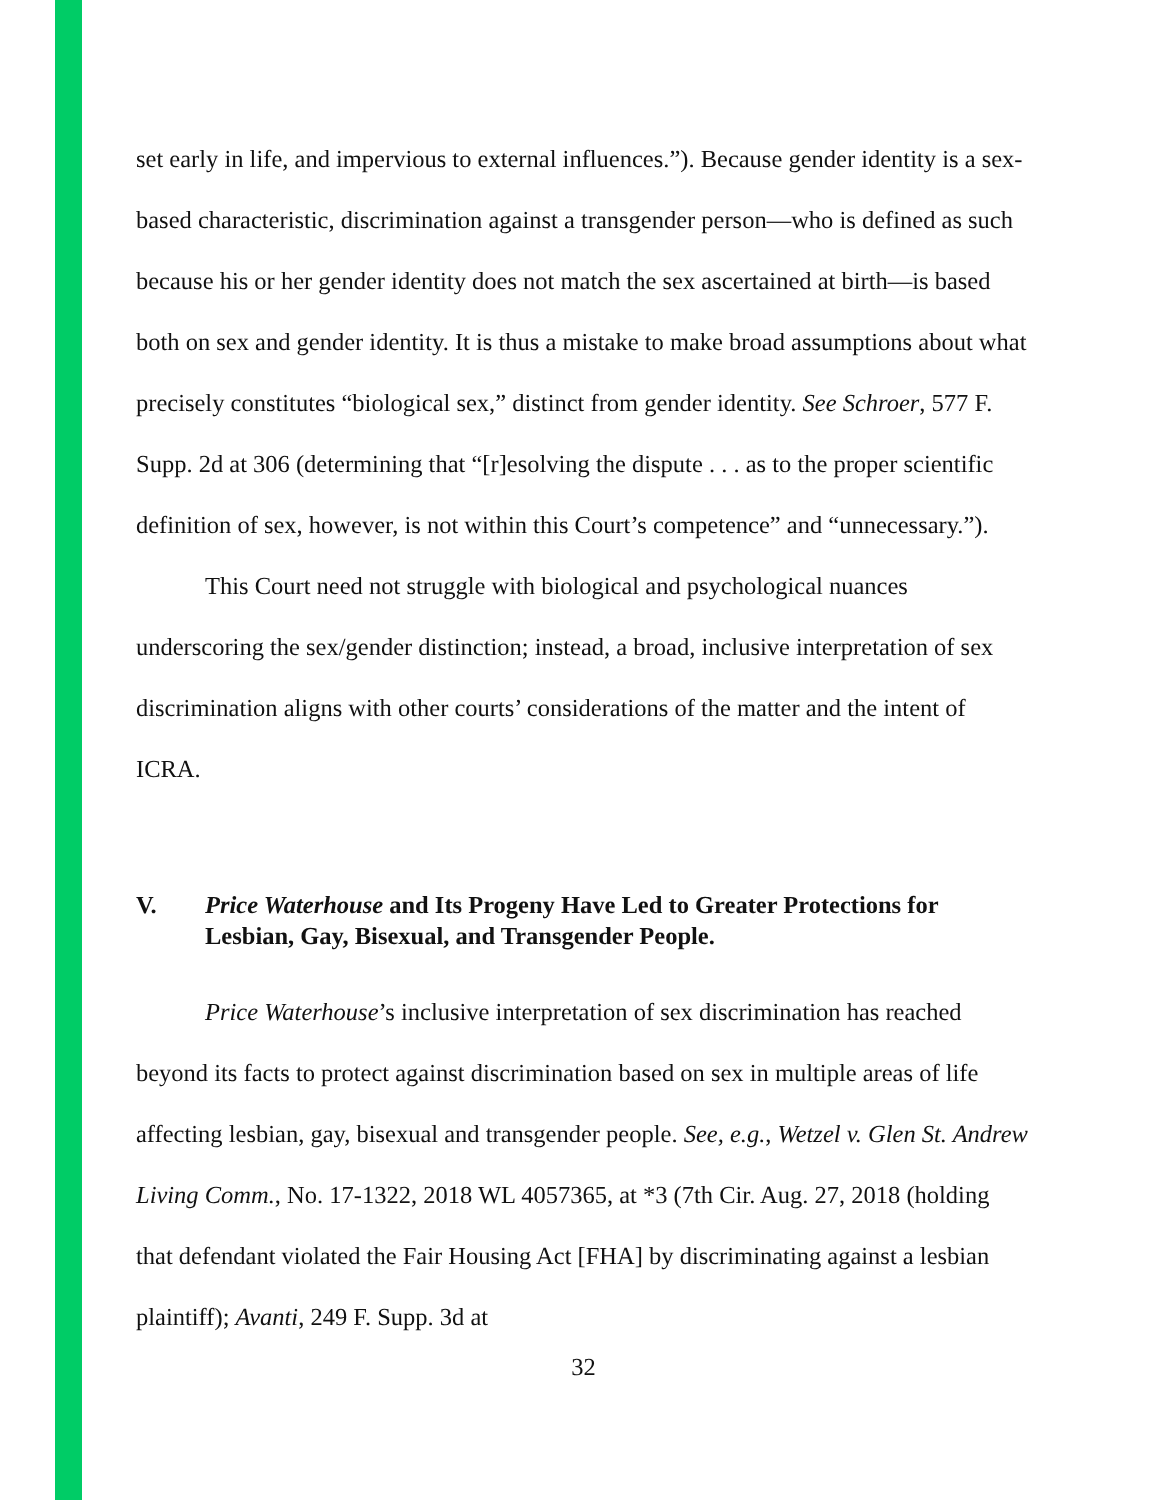set early in life, and impervious to external influences.”). Because gender identity is a sex-based characteristic, discrimination against a transgender person—who is defined as such because his or her gender identity does not match the sex ascertained at birth—is based both on sex and gender identity. It is thus a mistake to make broad assumptions about what precisely constitutes “biological sex,” distinct from gender identity. See Schroer, 577 F. Supp. 2d at 306 (determining that “[r]esolving the dispute . . . as to the proper scientific definition of sex, however, is not within this Court’s competence” and “unnecessary.”).
This Court need not struggle with biological and psychological nuances underscoring the sex/gender distinction; instead, a broad, inclusive interpretation of sex discrimination aligns with other courts’ considerations of the matter and the intent of ICRA.
V. Price Waterhouse and Its Progeny Have Led to Greater Protections for Lesbian, Gay, Bisexual, and Transgender People.
Price Waterhouse’s inclusive interpretation of sex discrimination has reached beyond its facts to protect against discrimination based on sex in multiple areas of life affecting lesbian, gay, bisexual and transgender people. See, e.g., Wetzel v. Glen St. Andrew Living Comm., No. 17-1322, 2018 WL 4057365, at *3 (7th Cir. Aug. 27, 2018 (holding that defendant violated the Fair Housing Act [FHA] by discriminating against a lesbian plaintiff); Avanti, 249 F. Supp. 3d at
32